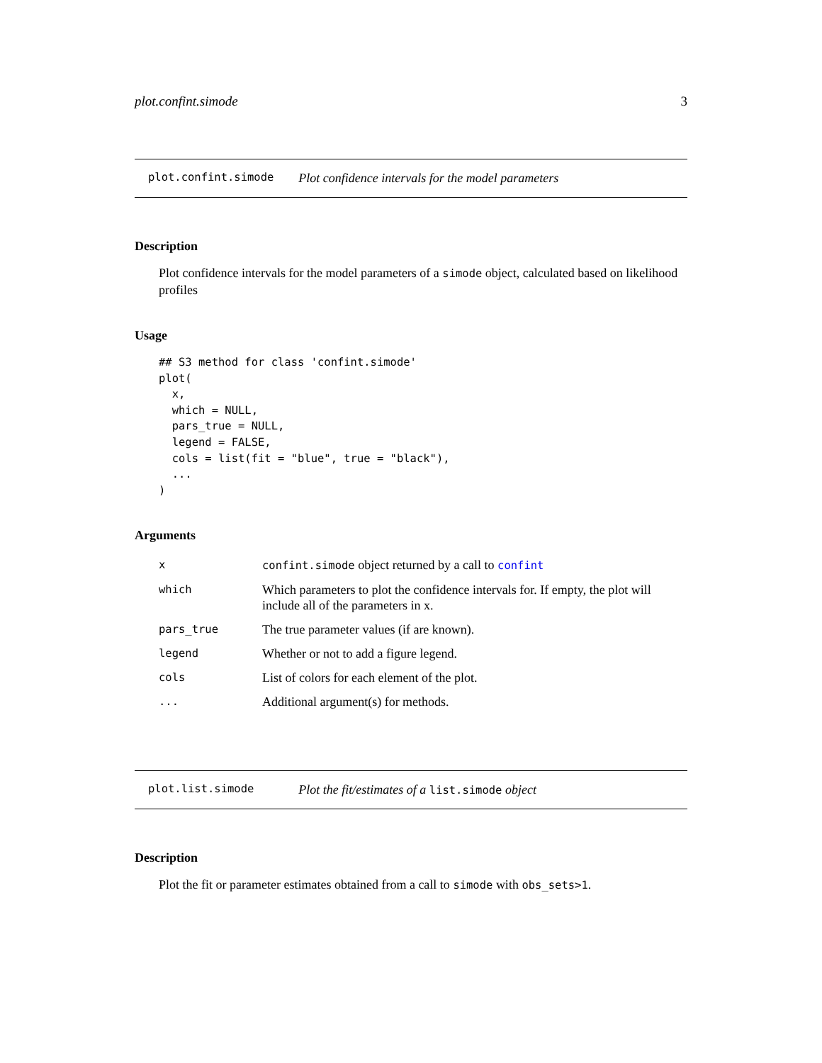plot.confint.simode 3
plot.confint.simode Plot confidence intervals for the model parameters
Description
Plot confidence intervals for the model parameters of a simode object, calculated based on likelihood profiles
Usage
## S3 method for class 'confint.simode'
plot(
  x,
  which = NULL,
  pars_true = NULL,
  legend = FALSE,
  cols = list(fit = "blue", true = "black"),
  ...
)
Arguments
| x | confint.simode object returned by a call to confint |
| which | Which parameters to plot the confidence intervals for. If empty, the plot will include all of the parameters in x. |
| pars_true | The true parameter values (if are known). |
| legend | Whether or not to add a figure legend. |
| cols | List of colors for each element of the plot. |
| ... | Additional argument(s) for methods. |
plot.list.simode Plot the fit/estimates of a list.simode object
Description
Plot the fit or parameter estimates obtained from a call to simode with obs_sets>1.